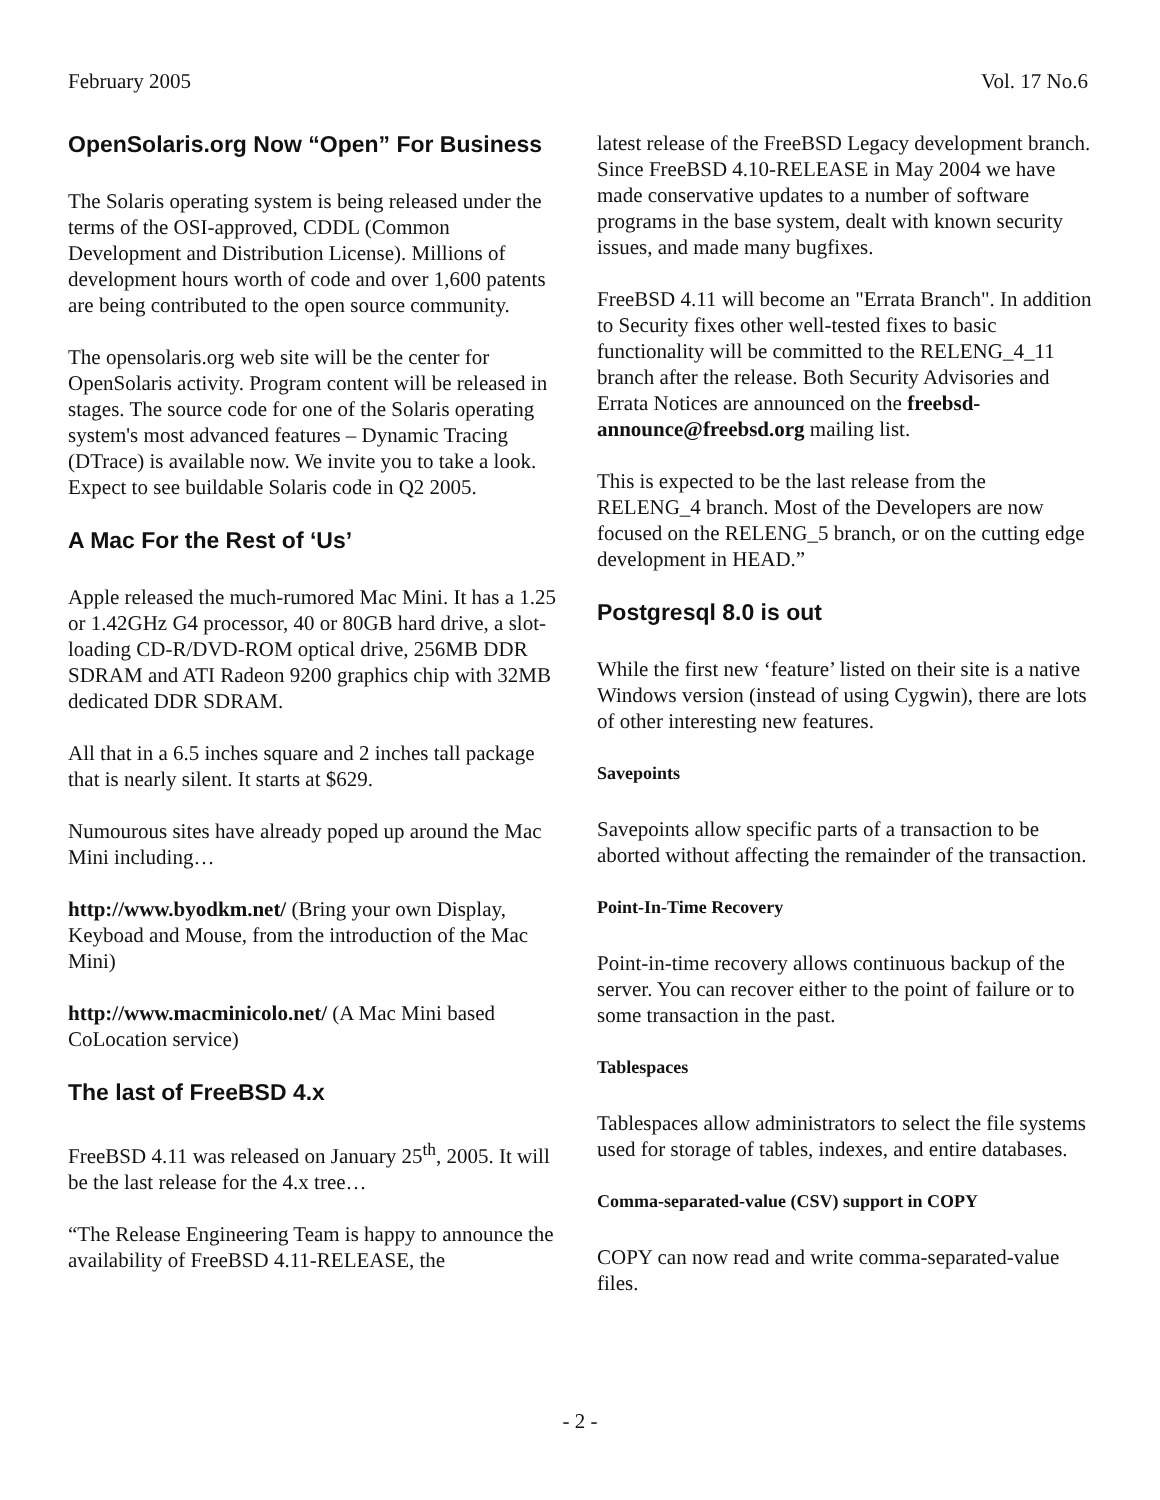February 2005 Vol. 17 No.6
OpenSolaris.org Now “Open” For Business
The Solaris operating system is being released under the terms of the OSI-approved, CDDL (Common Development and Distribution License). Millions of development hours worth of code and over 1,600 patents are being contributed to the open source community.
The opensolaris.org web site will be the center for OpenSolaris activity. Program content will be released in stages. The source code for one of the Solaris operating system's most advanced features – Dynamic Tracing (DTrace) is available now. We invite you to take a look. Expect to see buildable Solaris code in Q2 2005.
A Mac For the Rest of ‘Us’
Apple released the much-rumored Mac Mini. It has a 1.25 or 1.42GHz G4 processor, 40 or 80GB hard drive, a slot-loading CD-R/DVD-ROM optical drive, 256MB DDR SDRAM and ATI Radeon 9200 graphics chip with 32MB dedicated DDR SDRAM.
All that in a 6.5 inches square and 2 inches tall package that is nearly silent. It starts at $629.
Numourous sites have already poped up around the Mac Mini including…
http://www.byodkm.net/ (Bring your own Display, Keyboad and Mouse, from the introduction of the Mac Mini)
http://www.macminicolo.net/ (A Mac Mini based CoLocation service)
The last of FreeBSD 4.x
FreeBSD 4.11 was released on January 25<sup>th</sup>, 2005. It will be the last release for the 4.x tree…
“The Release Engineering Team is happy to announce the availability of FreeBSD 4.11-RELEASE, the
latest release of the FreeBSD Legacy development branch. Since FreeBSD 4.10-RELEASE in May 2004 we have made conservative updates to a number of software programs in the base system, dealt with known security issues, and made many bugfixes.
FreeBSD 4.11 will become an "Errata Branch". In addition to Security fixes other well-tested fixes to basic functionality will be committed to the RELENG_4_11 branch after the release. Both Security Advisories and Errata Notices are announced on the freebsd-announce@freebsd.org mailing list.
This is expected to be the last release from the RELENG_4 branch. Most of the Developers are now focused on the RELENG_5 branch, or on the cutting edge development in HEAD.”
Postgresql 8.0 is out
While the first new ‘feature’ listed on their site is a native Windows version (instead of using Cygwin), there are lots of other interesting new features.
Savepoints
Savepoints allow specific parts of a transaction to be aborted without affecting the remainder of the transaction.
Point-In-Time Recovery
Point-in-time recovery allows continuous backup of the server. You can recover either to the point of failure or to some transaction in the past.
Tablespaces
Tablespaces allow administrators to select the file systems used for storage of tables, indexes, and entire databases.
Comma-separated-value (CSV) support in COPY
COPY can now read and write comma-separated-value files.
- 2 -